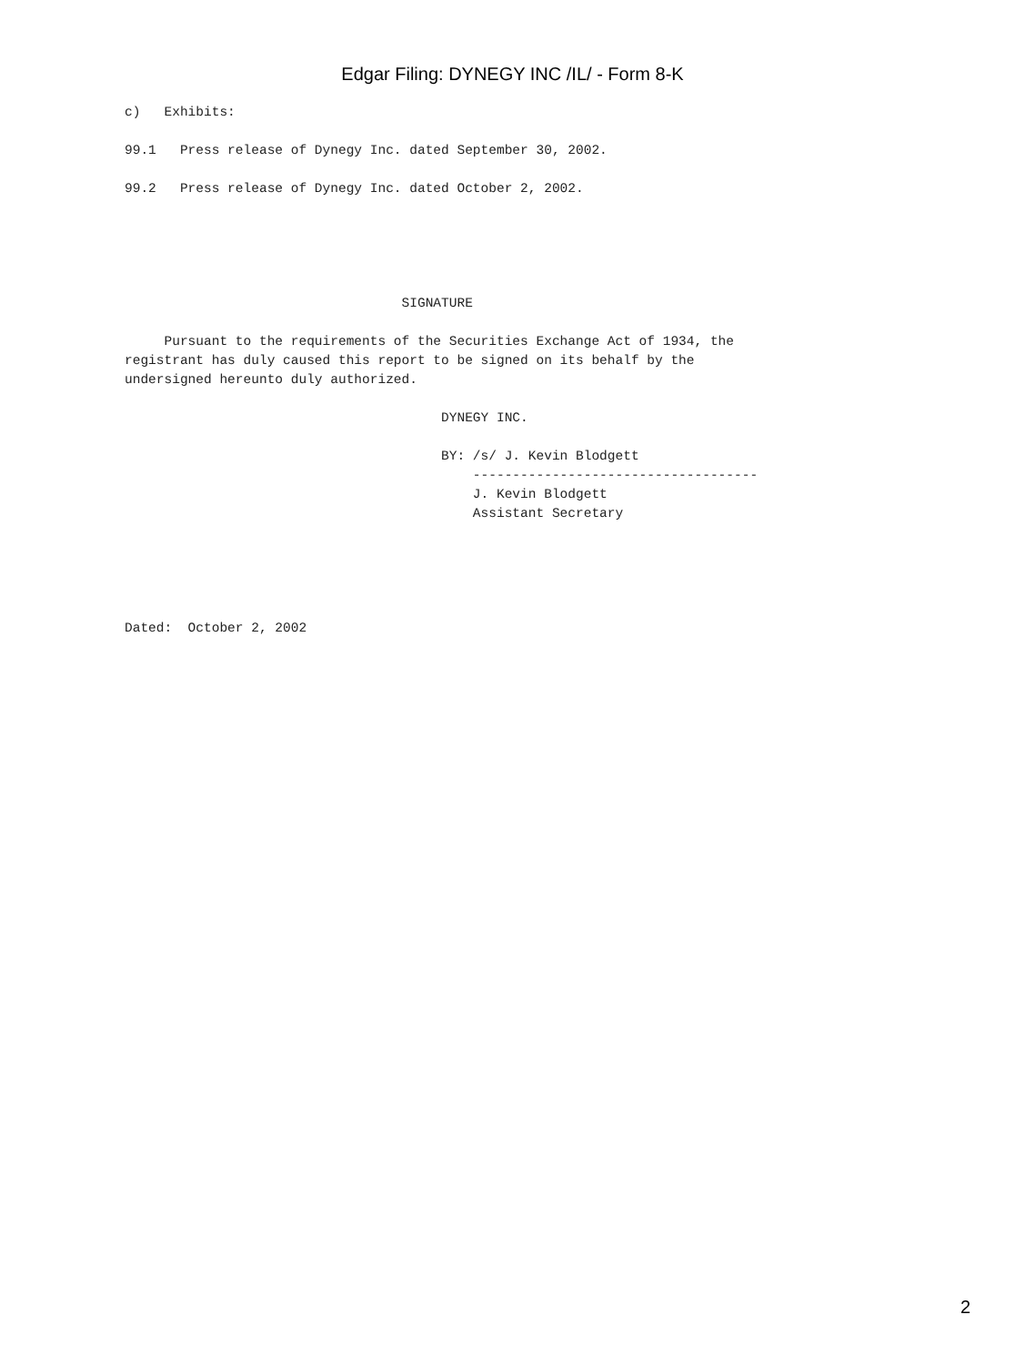Edgar Filing: DYNEGY INC /IL/ - Form 8-K
c)   Exhibits:

99.1   Press release of Dynegy Inc. dated September 30, 2002.

99.2   Press release of Dynegy Inc. dated October 2, 2002.





                                   SIGNATURE

     Pursuant to the requirements of the Securities Exchange Act of 1934, the
registrant has duly caused this report to be signed on its behalf by the
undersigned hereunto duly authorized.

                                        DYNEGY INC.

                                        BY: /s/ J. Kevin Blodgett
                                            ------------------------------------
                                            J. Kevin Blodgett
                                            Assistant Secretary





Dated:  October 2, 2002
2